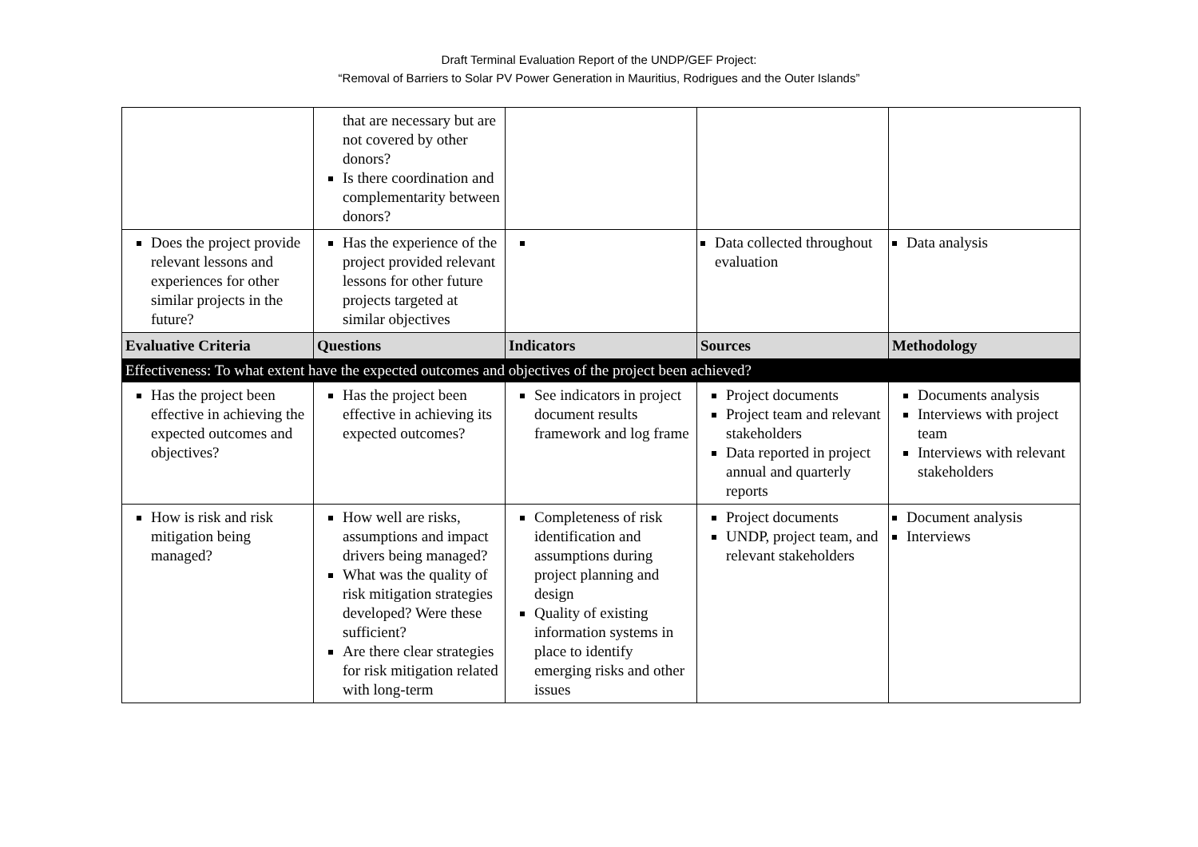Draft Terminal Evaluation Report of the UNDP/GEF Project:
“Removal of Barriers to Solar PV Power Generation in Mauritius, Rodrigues and the Outer Islands”
| | that are necessary but are not covered by other donors? Is there coordination and complementarity between donors? | | | |
| Does the project provide relevant lessons and experiences for other similar projects in the future? | Has the experience of the project provided relevant lessons for other future projects targeted at similar objectives | | Data collected throughout evaluation | Data analysis |
| Evaluative Criteria | Questions | Indicators | Sources | Methodology |
| Effectiveness: To what extent have the expected outcomes and objectives of the project been achieved? | | | | |
| Has the project been effective in achieving the expected outcomes and objectives? | Has the project been effective in achieving its expected outcomes? | See indicators in project document results framework and log frame | Project documents Project team and relevant stakeholders Data reported in project annual and quarterly reports | Documents analysis Interviews with project team Interviews with relevant stakeholders |
| How is risk and risk mitigation being managed? | How well are risks, assumptions and impact drivers being managed? What was the quality of risk mitigation strategies developed? Were these sufficient? Are there clear strategies for risk mitigation related with long-term | Completeness of risk identification and assumptions during project planning and design Quality of existing information systems in place to identify emerging risks and other issues | Project documents UNDP, project team, and relevant stakeholders | Document analysis Interviews |